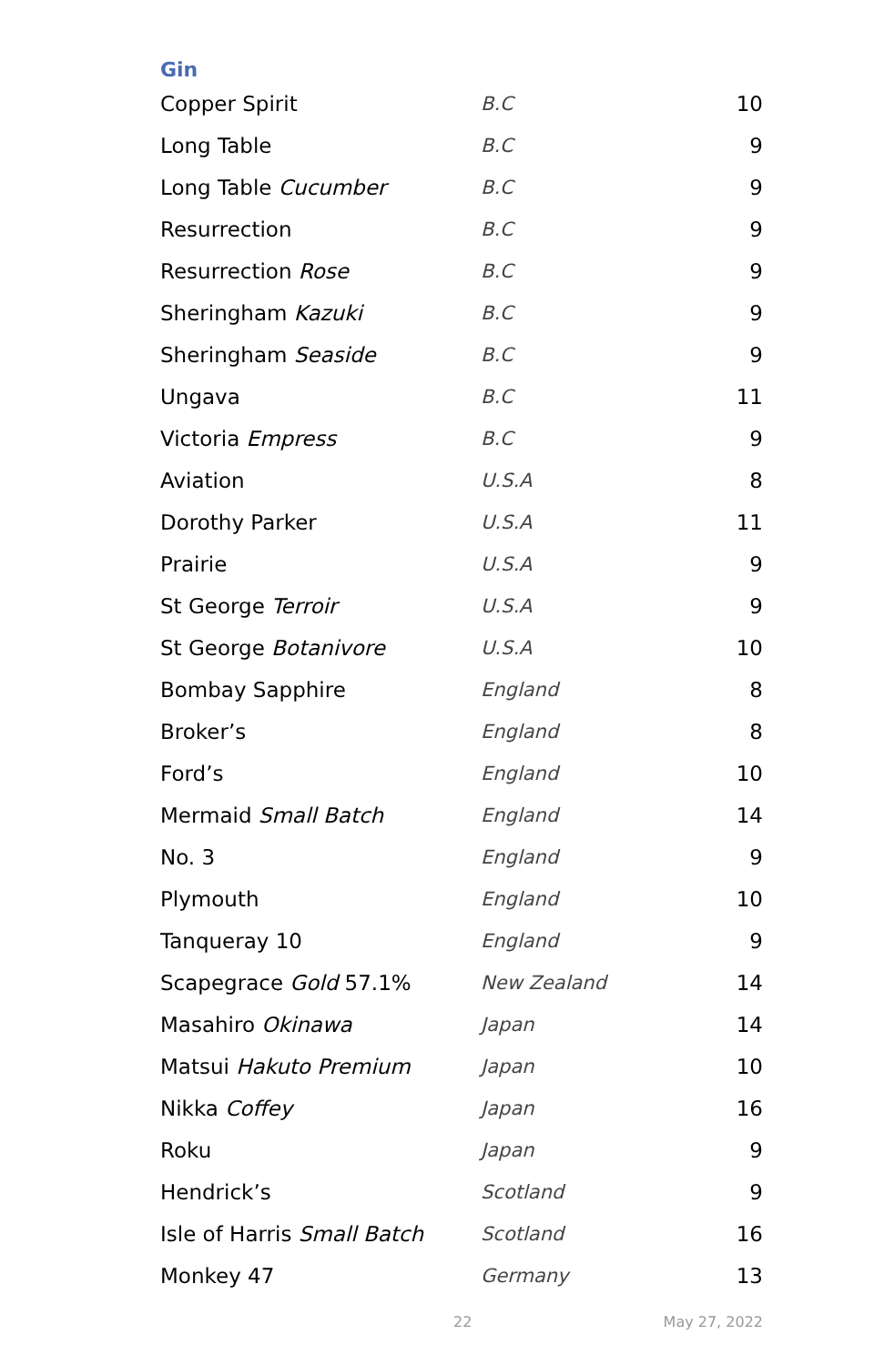Gin
| Copper Spirit | B.C | 10 |
| Long Table | B.C | 9 |
| Long Table Cucumber | B.C | 9 |
| Resurrection | B.C | 9 |
| Resurrection Rose | B.C | 9 |
| Sheringham Kazuki | B.C | 9 |
| Sheringham Seaside | B.C | 9 |
| Ungava | B.C | 11 |
| Victoria Empress | B.C | 9 |
| Aviation | U.S.A | 8 |
| Dorothy Parker | U.S.A | 11 |
| Prairie | U.S.A | 9 |
| St George Terroir | U.S.A | 9 |
| St George Botanivore | U.S.A | 10 |
| Bombay Sapphire | England | 8 |
| Broker’s | England | 8 |
| Ford’s | England | 10 |
| Mermaid Small Batch | England | 14 |
| No. 3 | England | 9 |
| Plymouth | England | 10 |
| Tanqueray 10 | England | 9 |
| Scapegrace Gold 57.1% | New Zealand | 14 |
| Masahiro Okinawa | Japan | 14 |
| Matsui Hakuto Premium | Japan | 10 |
| Nikka Coffey | Japan | 16 |
| Roku | Japan | 9 |
| Hendrick’s | Scotland | 9 |
| Isle of Harris Small Batch | Scotland | 16 |
| Monkey 47 | Germany | 13 |
22 May 27, 2022